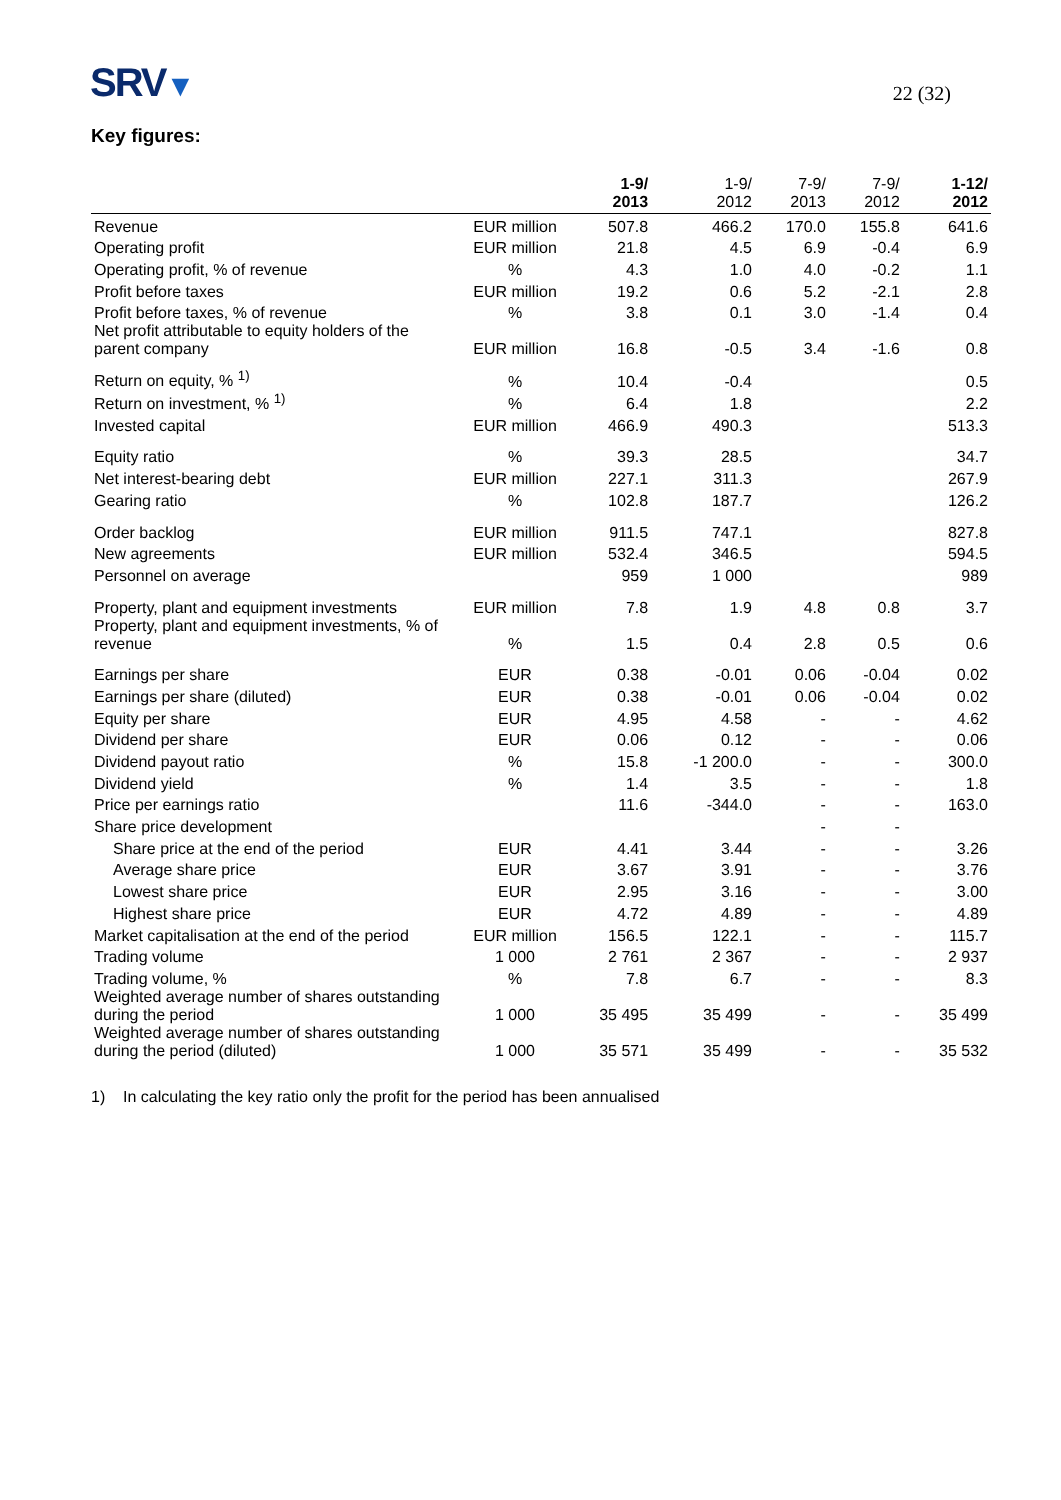SRV▼
22 (32)
Key figures:
| | | 1-9/ 2013 | 1-9/ 2012 | 7-9/ 2013 | 7-9/ 2012 | 1-12/ 2012 |
| --- | --- | --- | --- | --- | --- | --- |
| Revenue | EUR million | 507.8 | 466.2 | 170.0 | 155.8 | 641.6 |
| Operating profit | EUR million | 21.8 | 4.5 | 6.9 | -0.4 | 6.9 |
| Operating profit, % of revenue | % | 4.3 | 1.0 | 4.0 | -0.2 | 1.1 |
| Profit before taxes | EUR million | 19.2 | 0.6 | 5.2 | -2.1 | 2.8 |
| Profit before taxes, % of revenue | % | 3.8 | 0.1 | 3.0 | -1.4 | 0.4 |
| Net profit attributable to equity holders of the parent company | EUR million | 16.8 | -0.5 | 3.4 | -1.6 | 0.8 |
| Return on equity, % <sup>1)</sup> | % | 10.4 | -0.4 | | | 0.5 |
| Return on investment, % <sup>1)</sup> | % | 6.4 | 1.8 | | | 2.2 |
| Invested capital | EUR million | 466.9 | 490.3 | | | 513.3 |
| Equity ratio | % | 39.3 | 28.5 | | | 34.7 |
| Net interest-bearing debt | EUR million | 227.1 | 311.3 | | | 267.9 |
| Gearing ratio | % | 102.8 | 187.7 | | | 126.2 |
| Order backlog | EUR million | 911.5 | 747.1 | | | 827.8 |
| New agreements | EUR million | 532.4 | 346.5 | | | 594.5 |
| Personnel on average | | 959 | 1 000 | | | 989 |
| Property, plant and equipment investments | EUR million | 7.8 | 1.9 | 4.8 | 0.8 | 3.7 |
| Property, plant and equipment investments, % of revenue | % | 1.5 | 0.4 | 2.8 | 0.5 | 0.6 |
| Earnings per share | EUR | 0.38 | -0.01 | 0.06 | -0.04 | 0.02 |
| Earnings per share (diluted) | EUR | 0.38 | -0.01 | 0.06 | -0.04 | 0.02 |
| Equity per share | EUR | 4.95 | 4.58 | - | - | 4.62 |
| Dividend per share | EUR | 0.06 | 0.12 | - | - | 0.06 |
| Dividend payout ratio | % | 15.8 | -1 200.0 | - | - | 300.0 |
| Dividend yield | % | 1.4 | 3.5 | - | - | 1.8 |
| Price per earnings ratio | | 11.6 | -344.0 | - | - | 163.0 |
| Share price development | | | | - | - | |
| Share price at the end of the period | EUR | 4.41 | 3.44 | - | - | 3.26 |
| Average share price | EUR | 3.67 | 3.91 | - | - | 3.76 |
| Lowest share price | EUR | 2.95 | 3.16 | - | - | 3.00 |
| Highest share price | EUR | 4.72 | 4.89 | - | - | 4.89 |
| Market capitalisation at the end of the period | EUR million | 156.5 | 122.1 | - | - | 115.7 |
| Trading volume | 1 000 | 2 761 | 2 367 | - | - | 2 937 |
| Trading volume, % | % | 7.8 | 6.7 | - | - | 8.3 |
| Weighted average number of shares outstanding during the period | 1 000 | 35 495 | 35 499 | - | - | 35 499 |
| Weighted average number of shares outstanding during the period (diluted) | 1 000 | 35 571 | 35 499 | - | - | 35 532 |
1) In calculating the key ratio only the profit for the period has been annualised